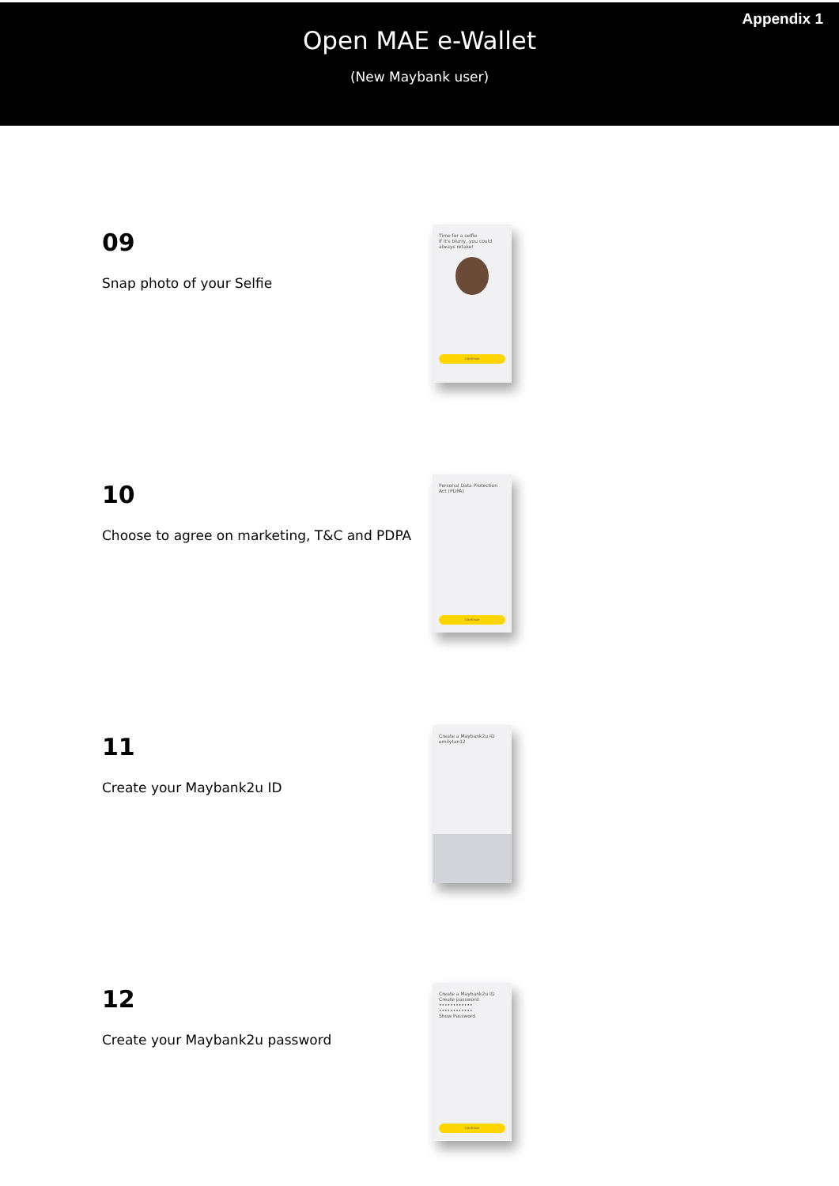Appendix 1
Open MAE e-Wallet
(New Maybank user)
09
Snap photo of your Selfie
Time for a selfie
If it's blurry, you could always retake!
Continue
10
Choose to agree on marketing, T&C and PDPA
Personal Data Protection Act (PDPA)
Continue
11
Create your Maybank2u ID
Create a Maybank2u ID
emilytan12
12
Create your Maybank2u password
Create a Maybank2u ID
Create password
••••••••••••
••••••••••••
Show Password
Continue